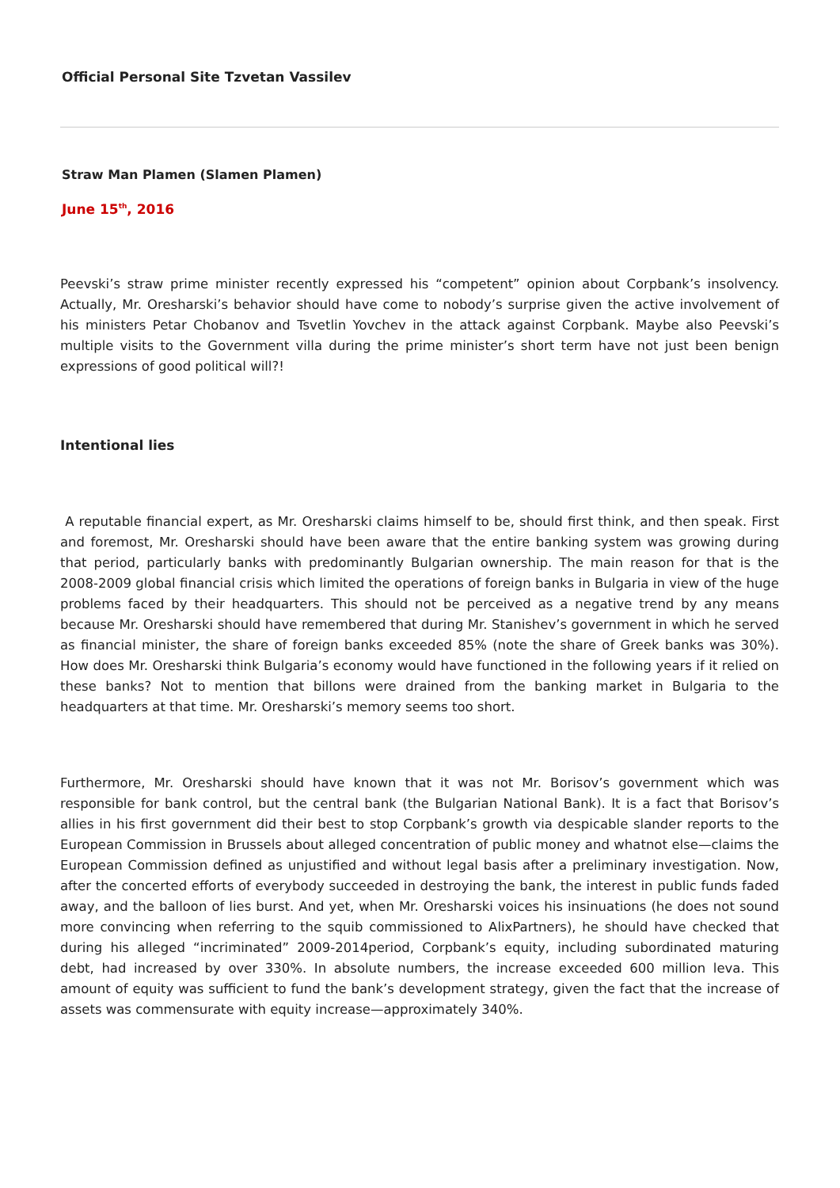Official Personal Site Tzvetan Vassilev
Straw Man Plamen (Slamen Plamen)
June 15<sup>th</sup>, 2016
Peevski’s straw prime minister recently expressed his “competent” opinion about Corpbank’s insolvency. Actually, Mr. Oresharski’s behavior should have come to nobody’s surprise given the active involvement of his ministers Petar Chobanov and Tsvetlin Yovchev in the attack against Corpbank. Maybe also Peevski’s multiple visits to the Government villa during the prime minister’s short term have not just been benign expressions of good political will?!
Intentional lies
A reputable financial expert, as Mr. Oresharski claims himself to be, should first think, and then speak. First and foremost, Mr. Oresharski should have been aware that the entire banking system was growing during that period, particularly banks with predominantly Bulgarian ownership. The main reason for that is the 2008-2009 global financial crisis which limited the operations of foreign banks in Bulgaria in view of the huge problems faced by their headquarters. This should not be perceived as a negative trend by any means because Mr. Oresharski should have remembered that during Mr. Stanishev’s government in which he served as financial minister, the share of foreign banks exceeded 85% (note the share of Greek banks was 30%). How does Mr. Oresharski think Bulgaria’s economy would have functioned in the following years if it relied on these banks? Not to mention that billons were drained from the banking market in Bulgaria to the headquarters at that time. Mr. Oresharski’s memory seems too short.
Furthermore, Mr. Oresharski should have known that it was not Mr. Borisov’s government which was responsible for bank control, but the central bank (the Bulgarian National Bank). It is a fact that Borisov’s allies in his first government did their best to stop Corpbank’s growth via despicable slander reports to the European Commission in Brussels about alleged concentration of public money and whatnot else—claims the European Commission defined as unjustified and without legal basis after a preliminary investigation. Now, after the concerted efforts of everybody succeeded in destroying the bank, the interest in public funds faded away, and the balloon of lies burst. And yet, when Mr. Oresharski voices his insinuations (he does not sound more convincing when referring to the squib commissioned to AlixPartners), he should have checked that during his alleged “incriminated” 2009-2014period, Corpbank’s equity, including subordinated maturing debt, had increased by over 330%. In absolute numbers, the increase exceeded 600 million leva. This amount of equity was sufficient to fund the bank’s development strategy, given the fact that the increase of assets was commensurate with equity increase—approximately 340%.